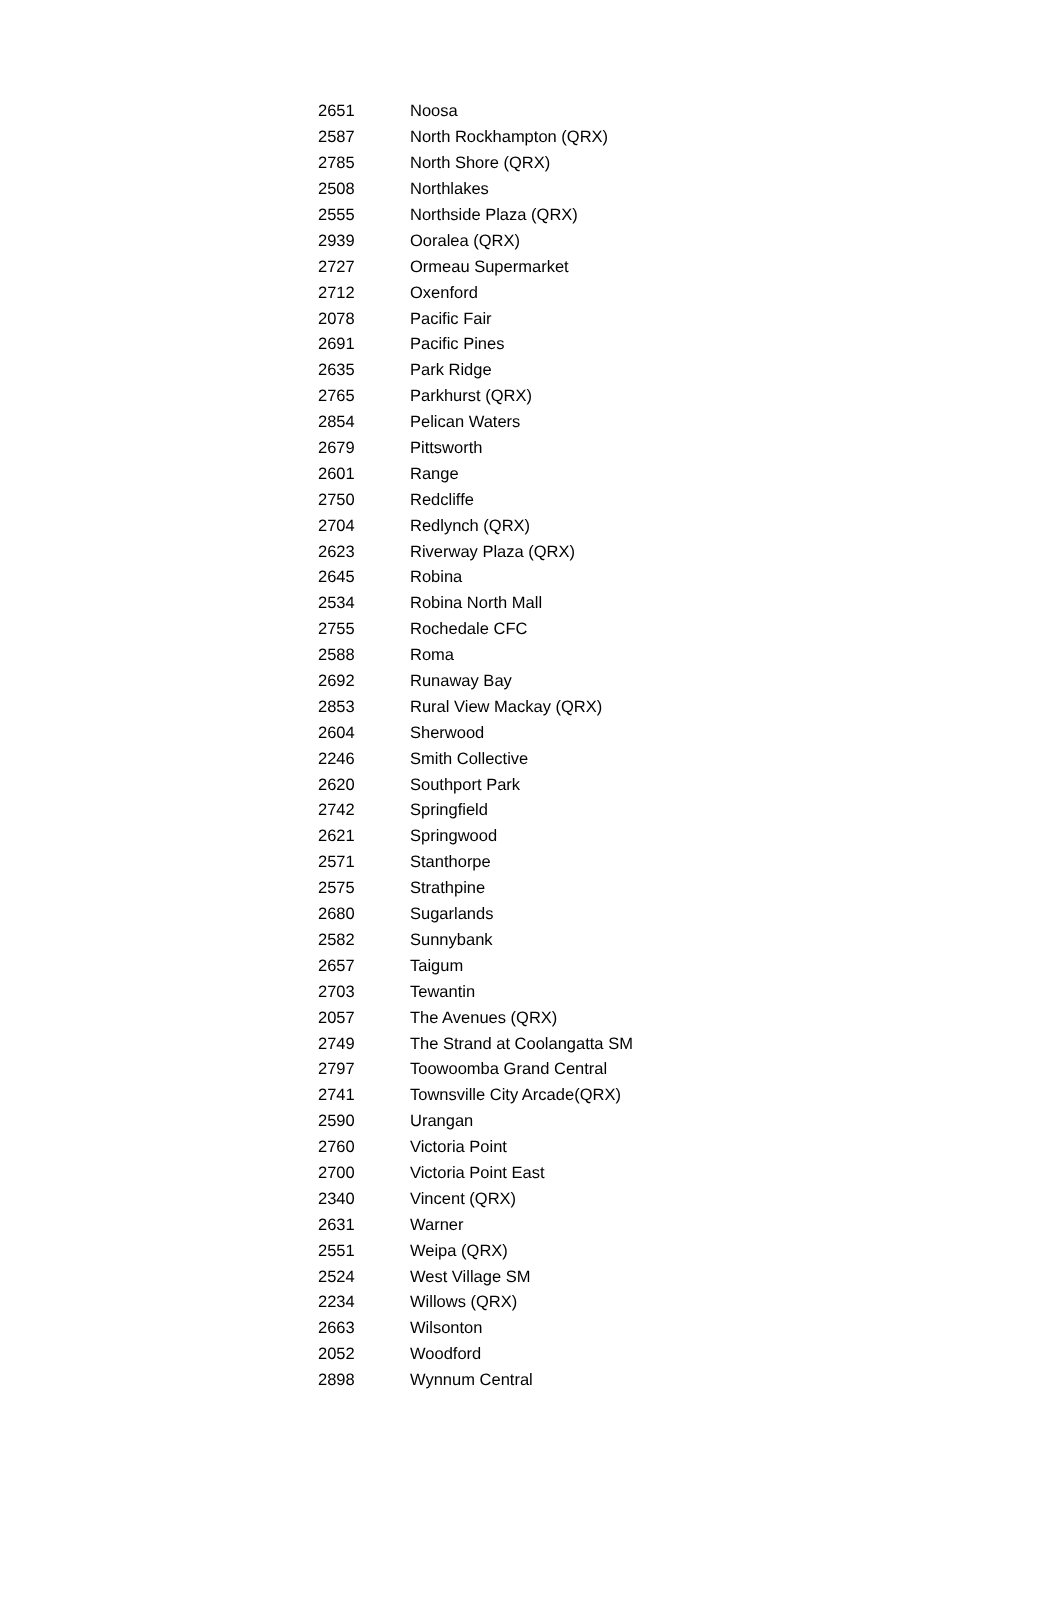| 2651 | Noosa |
| 2587 | North Rockhampton (QRX) |
| 2785 | North Shore (QRX) |
| 2508 | Northlakes |
| 2555 | Northside Plaza (QRX) |
| 2939 | Ooralea (QRX) |
| 2727 | Ormeau Supermarket |
| 2712 | Oxenford |
| 2078 | Pacific Fair |
| 2691 | Pacific Pines |
| 2635 | Park Ridge |
| 2765 | Parkhurst (QRX) |
| 2854 | Pelican Waters |
| 2679 | Pittsworth |
| 2601 | Range |
| 2750 | Redcliffe |
| 2704 | Redlynch (QRX) |
| 2623 | Riverway Plaza (QRX) |
| 2645 | Robina |
| 2534 | Robina North Mall |
| 2755 | Rochedale CFC |
| 2588 | Roma |
| 2692 | Runaway Bay |
| 2853 | Rural View Mackay (QRX) |
| 2604 | Sherwood |
| 2246 | Smith Collective |
| 2620 | Southport Park |
| 2742 | Springfield |
| 2621 | Springwood |
| 2571 | Stanthorpe |
| 2575 | Strathpine |
| 2680 | Sugarlands |
| 2582 | Sunnybank |
| 2657 | Taigum |
| 2703 | Tewantin |
| 2057 | The Avenues (QRX) |
| 2749 | The Strand at Coolangatta SM |
| 2797 | Toowoomba Grand Central |
| 2741 | Townsville City Arcade(QRX) |
| 2590 | Urangan |
| 2760 | Victoria Point |
| 2700 | Victoria Point East |
| 2340 | Vincent (QRX) |
| 2631 | Warner |
| 2551 | Weipa (QRX) |
| 2524 | West Village SM |
| 2234 | Willows (QRX) |
| 2663 | Wilsonton |
| 2052 | Woodford |
| 2898 | Wynnum Central |